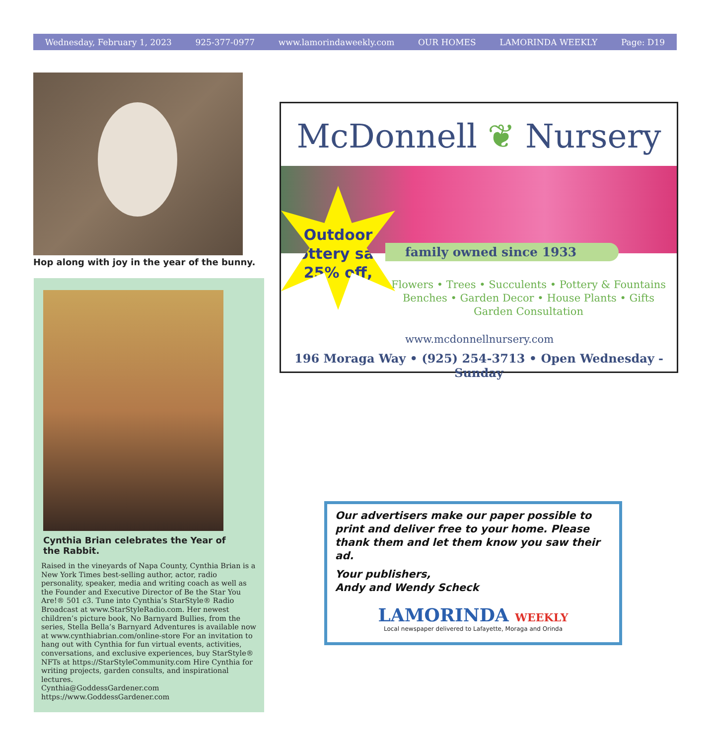Wednesday, February 1, 2023 925-377-0977 www.lamorindaweekly.com OUR HOMES LAMORINDA WEEKLY Page: D19
Hop along with joy in the year of the bunny.
Cynthia Brian celebrates the Year of the Rabbit.
Raised in the vineyards of Napa County, Cynthia Brian is a New York Times best-selling author, actor, radio personality, speaker, media and writing coach as well as the Founder and Executive Director of Be the Star You Are!® 501 c3. Tune into Cynthia’s StarStyle® Radio Broadcast at www.StarStyleRadio.com. Her newest children’s picture book, No Barnyard Bullies, from the series, Stella Bella’s Barnyard Adventures is available now at www.cynthiabrian.com/online-store For an invitation to hang out with Cynthia for fun virtual events, activities, conversations, and exclusive experiences, buy StarStyle® NFTs at https://StarStyleCommunity.com Hire Cynthia for writing projects, garden consults, and inspirational lectures.
Cynthia@GoddessGardener.com
https://www.GoddessGardener.com
McDonnell ❦ Nursery
Outdoor
Pottery sale
25% off,
family owned since 1933
Flowers • Trees • Succulents • Pottery & Fountains
Benches • Garden Decor • House Plants • Gifts
Garden Consultation
www.mcdonnellnursery.com
196 Moraga Way • (925) 254-3713 • Open Wednesday - Sunday
Our advertisers make our paper possible to print and deliver free to your home. Please thank them and let them know you saw their ad.
Your publishers,
Andy and Wendy Scheck
LAMORINDA WEEKLY
Local newspaper delivered to Lafayette, Moraga and Orinda